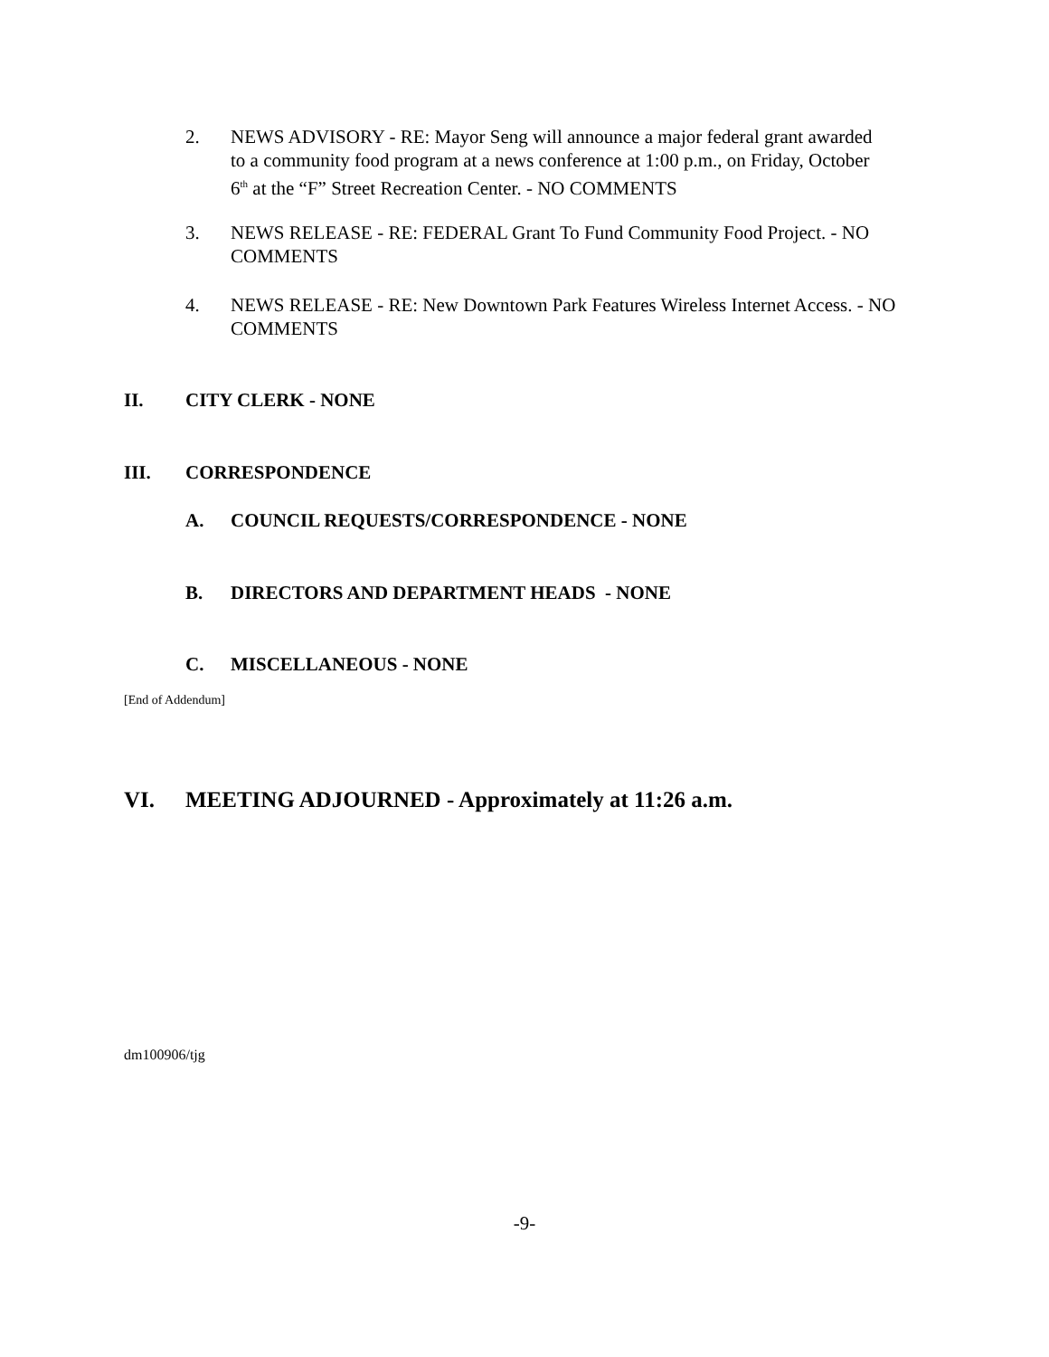2. NEWS ADVISORY - RE: Mayor Seng will announce a major federal grant awarded to a community food program at a news conference at 1:00 p.m., on Friday, October 6<sup>th</sup> at the “F” Street Recreation Center. - NO COMMENTS
3. NEWS RELEASE - RE: FEDERAL Grant To Fund Community Food Project. - NO COMMENTS
4. NEWS RELEASE - RE: New Downtown Park Features Wireless Internet Access. - NO COMMENTS
II. CITY CLERK - NONE
III. CORRESPONDENCE
A. COUNCIL REQUESTS/CORRESPONDENCE - NONE
B. DIRECTORS AND DEPARTMENT HEADS - NONE
C. MISCELLANEOUS - NONE
[End of Addendum]
VI. MEETING ADJOURNED - Approximately at 11:26 a.m.
dm100906/tjg
-9-